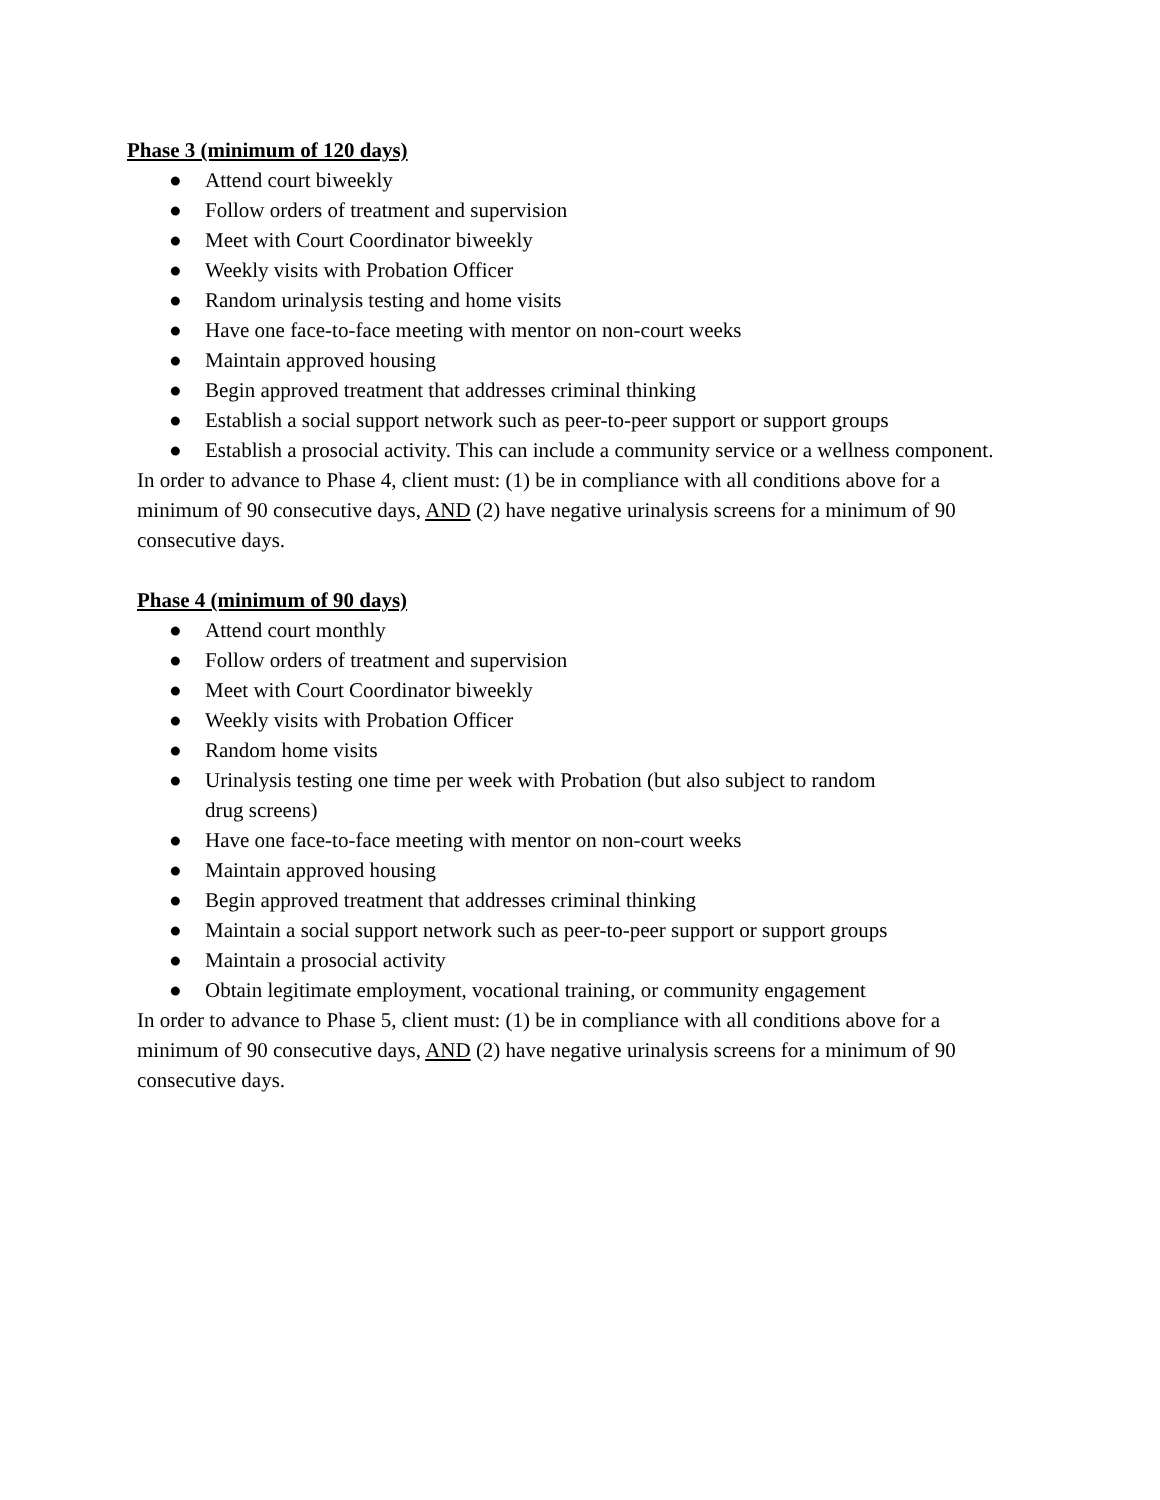Phase 3 (minimum of 120 days)
● Attend court biweekly
● Follow orders of treatment and supervision
● Meet with Court Coordinator biweekly
● Weekly visits with Probation Officer
● Random urinalysis testing and home visits
● Have one face-to-face meeting with mentor on non-court weeks
● Maintain approved housing
● Begin approved treatment that addresses criminal thinking
● Establish a social support network such as peer-to-peer support or support groups
● Establish a prosocial activity. This can include a community service or a wellness component.
In order to advance to Phase 4, client must: (1) be in compliance with all conditions above for a minimum of 90 consecutive days, AND (2) have negative urinalysis screens for a minimum of 90 consecutive days.
Phase 4 (minimum of 90 days)
● Attend court monthly
● Follow orders of treatment and supervision
● Meet with Court Coordinator biweekly
● Weekly visits with Probation Officer
● Random home visits
● Urinalysis testing one time per week with Probation (but also subject to random
drug screens)
● Have one face-to-face meeting with mentor on non-court weeks
● Maintain approved housing
● Begin approved treatment that addresses criminal thinking
● Maintain a social support network such as peer-to-peer support or support groups
● Maintain a prosocial activity
● Obtain legitimate employment, vocational training, or community engagement
In order to advance to Phase 5, client must: (1) be in compliance with all conditions above for a minimum of 90 consecutive days, AND (2) have negative urinalysis screens for a minimum of 90 consecutive days.